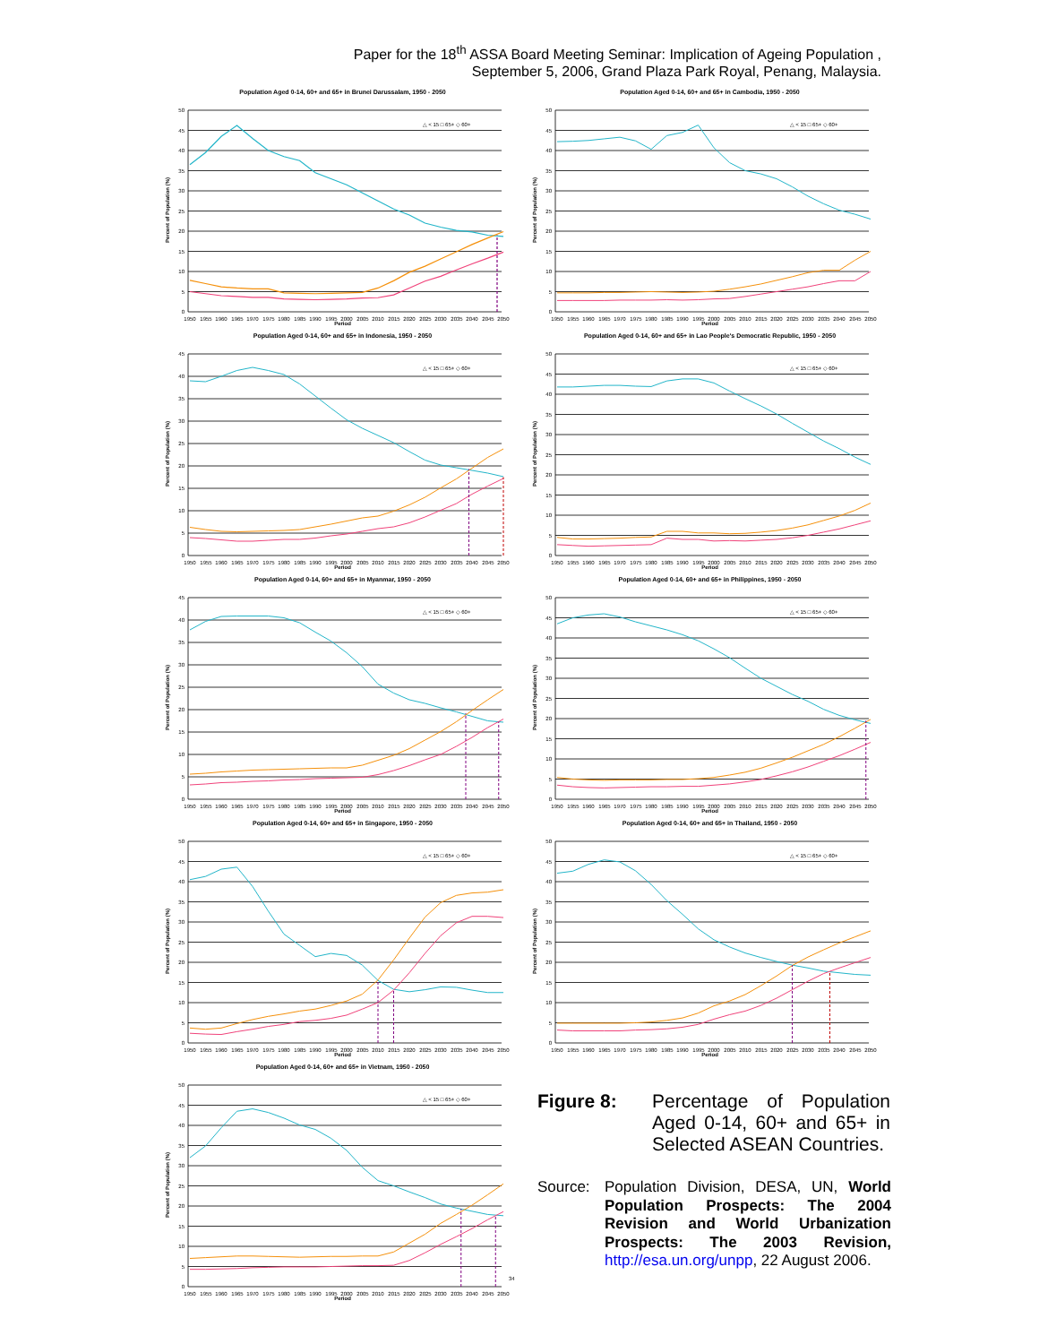Paper for the 18<sup>th</sup> ASSA Board Meeting Seminar: Implication of Ageing Population ,
September 5, 2006, Grand Plaza Park Royal, Penang, Malaysia.
Population Aged 0-14, 60+ and 65+ in Brunei Darussalam, 1950 - 2050
50
45
40
35
30
25
20
15
10
5
0
Percent of Population (%)
△ < 15 □ 65+ ◇ 60+
1950
1955
1960
1965
1970
1975
1980
1985
1990
1995
2000
2005
2010
2015
2020
2025
2030
2035
2040
2045
2050
Period
Population Aged 0-14, 60+ and 65+ in Cambodia, 1950 - 2050
50
45
40
35
30
25
20
15
10
5
0
Percent of Population (%)
△ < 15 □ 65+ ◇ 60+
1950
1955
1960
1965
1970
1975
1980
1985
1990
1995
2000
2005
2010
2015
2020
2025
2030
2035
2040
2045
2050
Period
Population Aged 0-14, 60+ and 65+ in Indonesia, 1950 - 2050
45
40
35
30
25
20
15
10
5
0
Percent of Population (%)
△ < 15 □ 65+ ◇ 60+
1950
1955
1960
1965
1970
1975
1980
1985
1990
1995
2000
2005
2010
2015
2020
2025
2030
2035
2040
2045
2050
Period
Population Aged 0-14, 60+ and 65+ in Lao People's Democratic Republic, 1950 - 2050
50
45
40
35
30
25
20
15
10
5
0
Percent of Population (%)
△ < 15 □ 65+ ◇ 60+
1950
1955
1960
1965
1970
1975
1980
1985
1990
1995
2000
2005
2010
2015
2020
2025
2030
2035
2040
2045
2050
Period
Population Aged 0-14, 60+ and 65+ in Myanmar, 1950 - 2050
45
40
35
30
25
20
15
10
5
0
Percent of Population (%)
△ < 15 □ 65+ ◇ 60+
1950
1955
1960
1965
1970
1975
1980
1985
1990
1995
2000
2005
2010
2015
2020
2025
2030
2035
2040
2045
2050
Period
Population Aged 0-14, 60+ and 65+ in Philippines, 1950 - 2050
50
45
40
35
30
25
20
15
10
5
0
Percent of Population (%)
△ < 15 □ 65+ ◇ 60+
1950
1955
1960
1965
1970
1975
1980
1985
1990
1995
2000
2005
2010
2015
2020
2025
2030
2035
2040
2045
2050
Period
Population Aged 0-14, 60+ and 65+ in Singapore, 1950 - 2050
50
45
40
35
30
25
20
15
10
5
0
Percent of Population (%)
△ < 15 □ 65+ ◇ 60+
1950
1955
1960
1965
1970
1975
1980
1985
1990
1995
2000
2005
2010
2015
2020
2025
2030
2035
2040
2045
2050
Period
Population Aged 0-14, 60+ and 65+ in Thailand, 1950 - 2050
50
45
40
35
30
25
20
15
10
5
0
Percent of Population (%)
△ < 15 □ 65+ ◇ 60+
1950
1955
1960
1965
1970
1975
1980
1985
1990
1995
2000
2005
2010
2015
2020
2025
2030
2035
2040
2045
2050
Period
Population Aged 0-14, 60+ and 65+ in Vietnam, 1950 - 2050
50
45
40
35
30
25
20
15
10
5
0
Percent of Population (%)
△ < 15 □ 65+ ◇ 60+
1950
1955
1960
1965
1970
1975
1980
1985
1990
1995
2000
2005
2010
2015
2020
2025
2030
2035
2040
2045
2050
34
Period
| Figure 8: | Percentage of Population Aged 0-14, 60+ and 65+ in Selected ASEAN Countries. |
| Source: | Population Division, DESA, UN, World Population Prospects: The 2004 Revision and World Urbanization Prospects: The 2003 Revision, http://esa.un.org/unpp , 22 August 2006. |